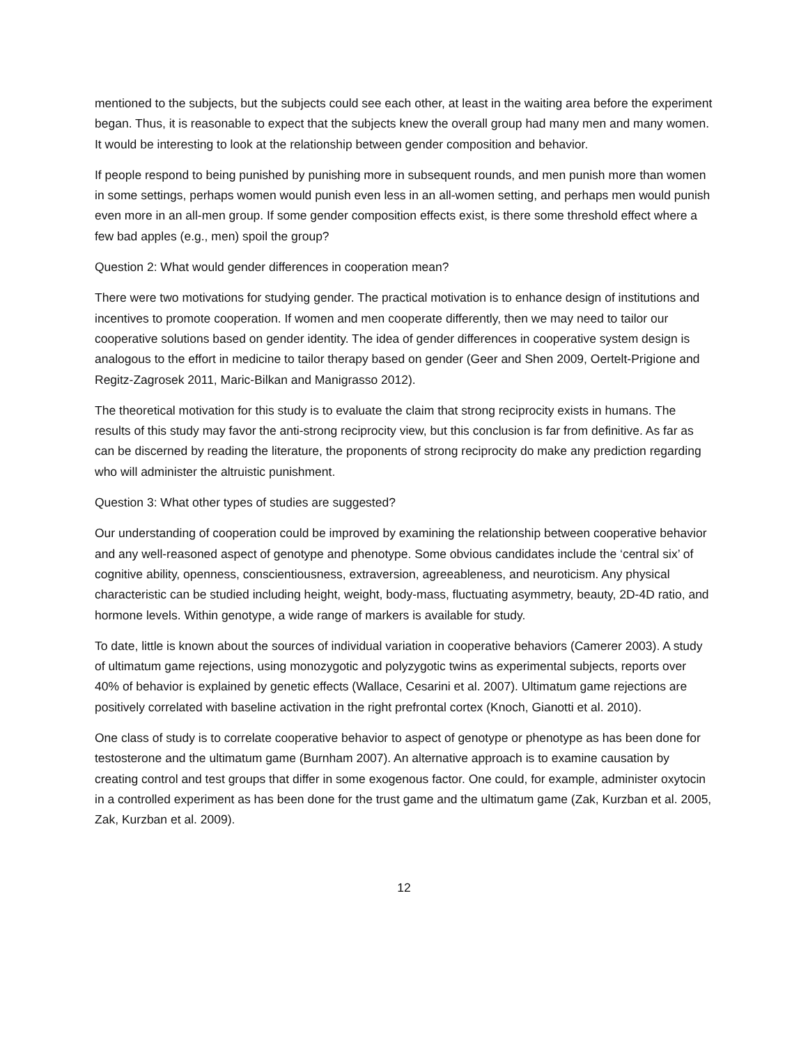mentioned to the subjects, but the subjects could see each other, at least in the waiting area before the experiment began. Thus, it is reasonable to expect that the subjects knew the overall group had many men and many women. It would be interesting to look at the relationship between gender composition and behavior.
If people respond to being punished by punishing more in subsequent rounds, and men punish more than women in some settings, perhaps women would punish even less in an all-women setting, and perhaps men would punish even more in an all-men group. If some gender composition effects exist, is there some threshold effect where a few bad apples (e.g., men) spoil the group?
Question 2: What would gender differences in cooperation mean?
There were two motivations for studying gender. The practical motivation is to enhance design of institutions and incentives to promote cooperation. If women and men cooperate differently, then we may need to tailor our cooperative solutions based on gender identity. The idea of gender differences in cooperative system design is analogous to the effort in medicine to tailor therapy based on gender (Geer and Shen 2009, Oertelt-Prigione and Regitz-Zagrosek 2011, Maric-Bilkan and Manigrasso 2012).
The theoretical motivation for this study is to evaluate the claim that strong reciprocity exists in humans. The results of this study may favor the anti-strong reciprocity view, but this conclusion is far from definitive. As far as can be discerned by reading the literature, the proponents of strong reciprocity do make any prediction regarding who will administer the altruistic punishment.
Question 3: What other types of studies are suggested?
Our understanding of cooperation could be improved by examining the relationship between cooperative behavior and any well-reasoned aspect of genotype and phenotype. Some obvious candidates include the ‘central six’ of cognitive ability, openness, conscientiousness, extraversion, agreeableness, and neuroticism. Any physical characteristic can be studied including height, weight, body-mass, fluctuating asymmetry, beauty, 2D-4D ratio, and hormone levels. Within genotype, a wide range of markers is available for study.
To date, little is known about the sources of individual variation in cooperative behaviors (Camerer 2003). A study of ultimatum game rejections, using monozygotic and polyzygotic twins as experimental subjects, reports over 40% of behavior is explained by genetic effects (Wallace, Cesarini et al. 2007). Ultimatum game rejections are positively correlated with baseline activation in the right prefrontal cortex (Knoch, Gianotti et al. 2010).
One class of study is to correlate cooperative behavior to aspect of genotype or phenotype as has been done for testosterone and the ultimatum game (Burnham 2007). An alternative approach is to examine causation by creating control and test groups that differ in some exogenous factor. One could, for example, administer oxytocin in a controlled experiment as has been done for the trust game and the ultimatum game (Zak, Kurzban et al. 2005, Zak, Kurzban et al. 2009).
12